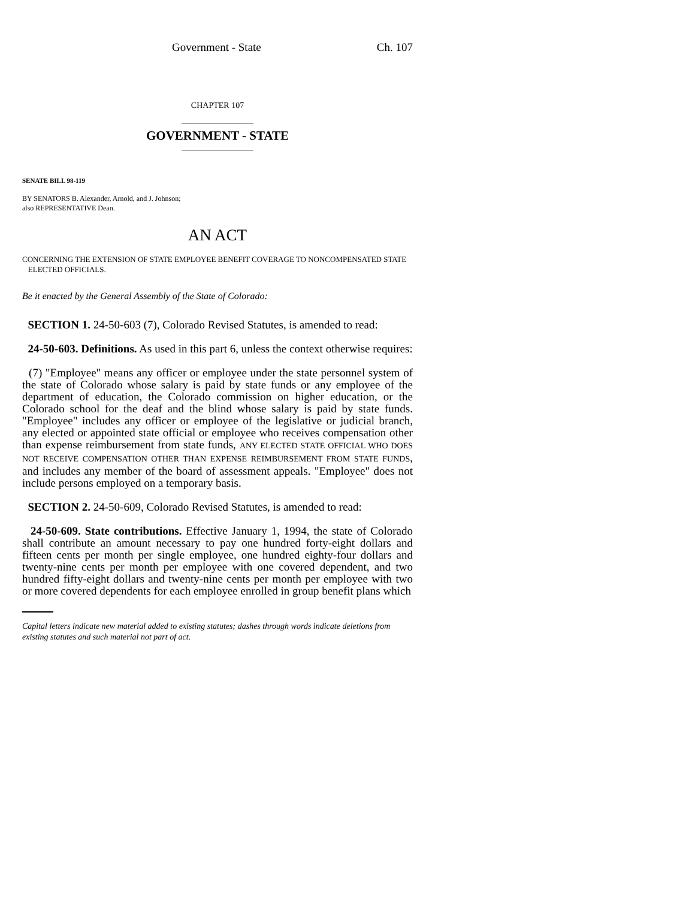Government - State Ch. 107
CHAPTER 107
_______________
GOVERNMENT - STATE
_______________
SENATE BILL 98-119
BY SENATORS B. Alexander, Arnold, and J. Johnson;
also REPRESENTATIVE Dean.
AN ACT
CONCERNING THE EXTENSION OF STATE EMPLOYEE BENEFIT COVERAGE TO NONCOMPENSATED STATE
ELECTED OFFICIALS.
Be it enacted by the General Assembly of the State of Colorado:
SECTION 1. 24-50-603 (7), Colorado Revised Statutes, is amended to read:
24-50-603. Definitions. As used in this part 6, unless the context otherwise requires:
(7) "Employee" means any officer or employee under the state personnel system of the state of Colorado whose salary is paid by state funds or any employee of the department of education, the Colorado commission on higher education, or the Colorado school for the deaf and the blind whose salary is paid by state funds. "Employee" includes any officer or employee of the legislative or judicial branch, any elected or appointed state official or employee who receives compensation other than expense reimbursement from state funds, ANY ELECTED STATE OFFICIAL WHO DOES NOT RECEIVE COMPENSATION OTHER THAN EXPENSE REIMBURSEMENT FROM STATE FUNDS, and includes any member of the board of assessment appeals. "Employee" does not include persons employed on a temporary basis.
SECTION 2. 24-50-609, Colorado Revised Statutes, is amended to read:
24-50-609. State contributions. Effective January 1, 1994, the state of Colorado shall contribute an amount necessary to pay one hundred forty-eight dollars and fifteen cents per month per single employee, one hundred eighty-four dollars and twenty-nine cents per month per employee with one covered dependent, and two hundred fifty-eight dollars and twenty-nine cents per month per employee with two or more covered dependents for each employee enrolled in group benefit plans which
Capital letters indicate new material added to existing statutes; dashes through words indicate deletions from existing statutes and such material not part of act.